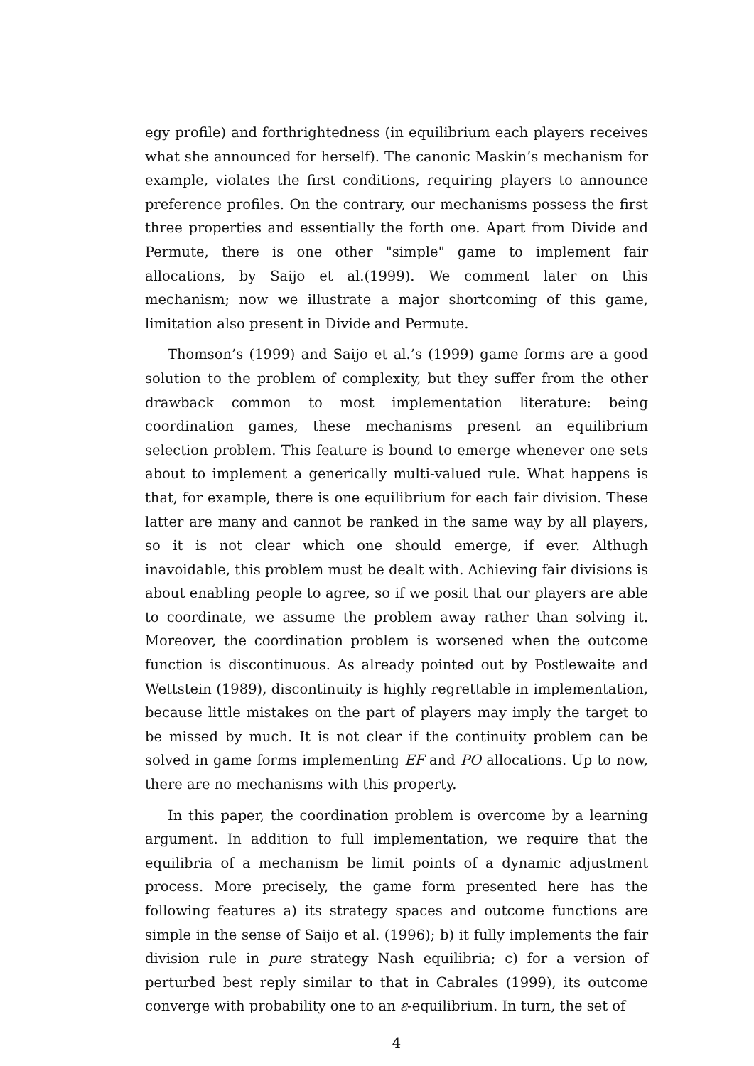egy profile) and forthrightedness (in equilibrium each players receives what she announced for herself). The canonic Maskin’s mechanism for example, violates the first conditions, requiring players to announce preference profiles. On the contrary, our mechanisms possess the first three properties and essentially the forth one. Apart from Divide and Permute, there is one other "simple" game to implement fair allocations, by Saijo et al.(1999). We comment later on this mechanism; now we illustrate a major shortcoming of this game, limitation also present in Divide and Permute.
Thomson’s (1999) and Saijo et al.’s (1999) game forms are a good solution to the problem of complexity, but they suffer from the other drawback common to most implementation literature: being coordination games, these mechanisms present an equilibrium selection problem. This feature is bound to emerge whenever one sets about to implement a generically multi-valued rule. What happens is that, for example, there is one equilibrium for each fair division. These latter are many and cannot be ranked in the same way by all players, so it is not clear which one should emerge, if ever. Althugh inavoidable, this problem must be dealt with. Achieving fair divisions is about enabling people to agree, so if we posit that our players are able to coordinate, we assume the problem away rather than solving it. Moreover, the coordination problem is worsened when the outcome function is discontinuous. As already pointed out by Postlewaite and Wettstein (1989), discontinuity is highly regrettable in implementation, because little mistakes on the part of players may imply the target to be missed by much. It is not clear if the continuity problem can be solved in game forms implementing EF and PO allocations. Up to now, there are no mechanisms with this property.
In this paper, the coordination problem is overcome by a learning argument. In addition to full implementation, we require that the equilibria of a mechanism be limit points of a dynamic adjustment process. More precisely, the game form presented here has the following features a) its strategy spaces and outcome functions are simple in the sense of Saijo et al. (1996); b) it fully implements the fair division rule in pure strategy Nash equilibria; c) for a version of perturbed best reply similar to that in Cabrales (1999), its outcome converge with probability one to an ε-equilibrium. In turn, the set of
4